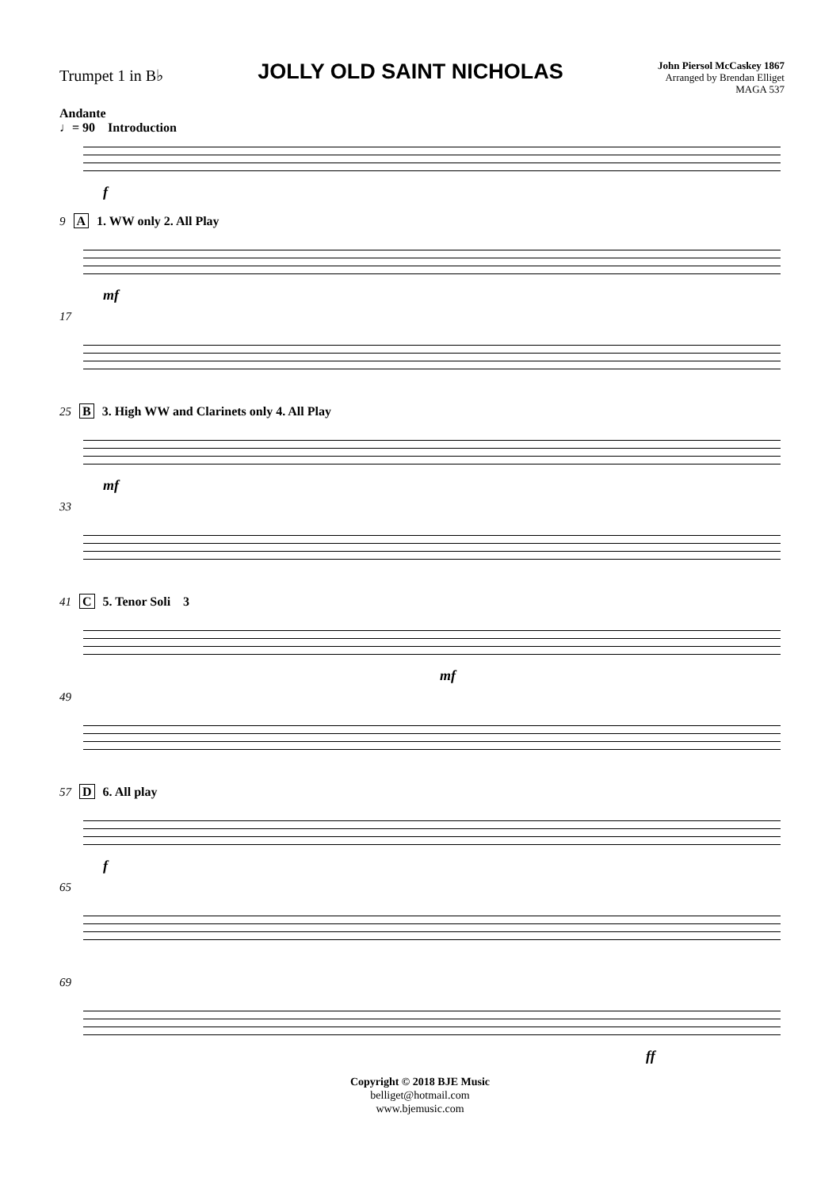Trumpet 1 in B♭
JOLLY OLD SAINT NICHOLAS
John Piersol McCaskey 1867
Arranged by Brendan Elliget
MAGA 537
Andante
♩= 90 Introduction
f
9 A 1. WW only 2. All Play
mf
17
25 B 3. High WW and Clarinets only 4. All Play
mf
33
41 C 5. Tenor Soli 3
mf
49
57 D 6. All play
f
65
69
ff
Copyright © 2018 BJE Music
belliget@hotmail.com
www.bjemusic.com